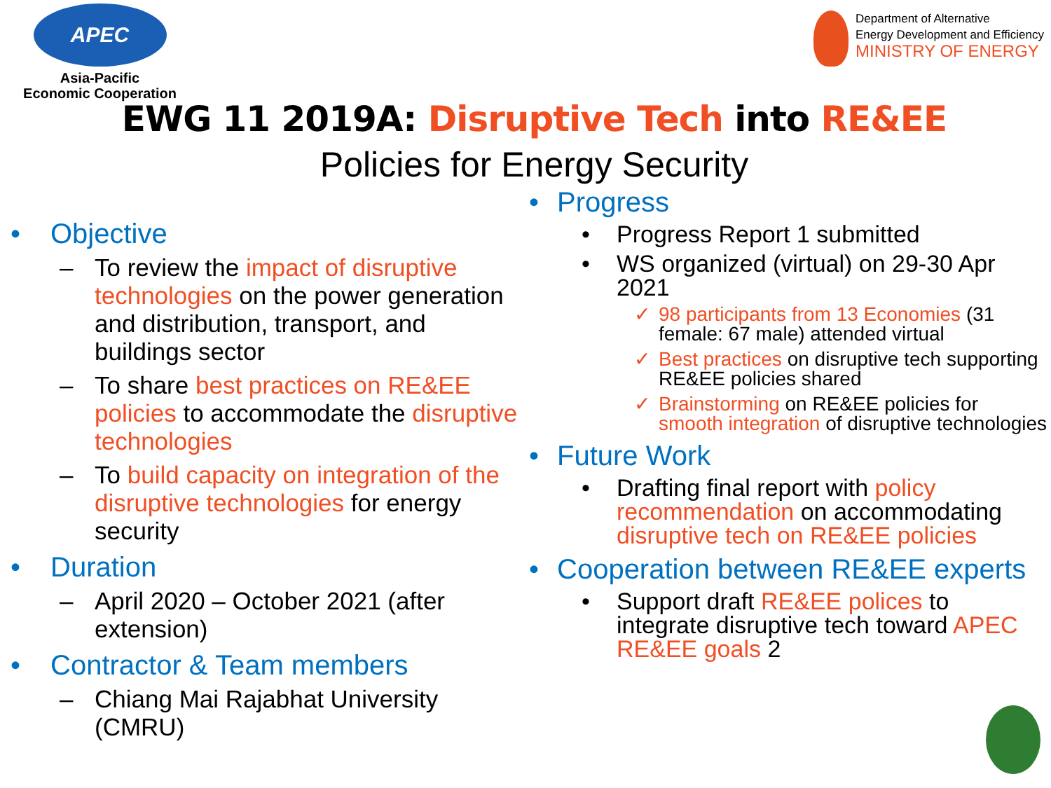APEC
Asia-Pacific
Economic Cooperation
Department of Alternative
Energy Development and Efficiency
MINISTRY OF ENERGY
EWG 11 2019A: Disruptive Tech into RE&EE
Policies for Energy Security
• Objective
– To review the impact of disruptive technologies on the power generation and distribution, transport, and buildings sector
– To share best practices on RE&EE policies to accommodate the disruptive technologies
– To build capacity on integration of the disruptive technologies for energy security
• Duration
– April 2020 – October 2021 (after extension)
• Contractor & Team members
– Chiang Mai Rajabhat University (CMRU)
• Progress
• Progress Report 1 submitted
• WS organized (virtual) on 29-30 Apr 2021
✓ 98 participants from 13 Economies (31 female: 67 male) attended virtual
✓ Best practices on disruptive tech supporting RE&EE policies shared
✓ Brainstorming on RE&EE policies for smooth integration of disruptive technologies
• Future Work
• Drafting final report with policy recommendation on accommodating disruptive tech on RE&EE policies
• Cooperation between RE&EE experts
• Support draft RE&EE polices to integrate disruptive tech toward APEC RE&EE goals 2